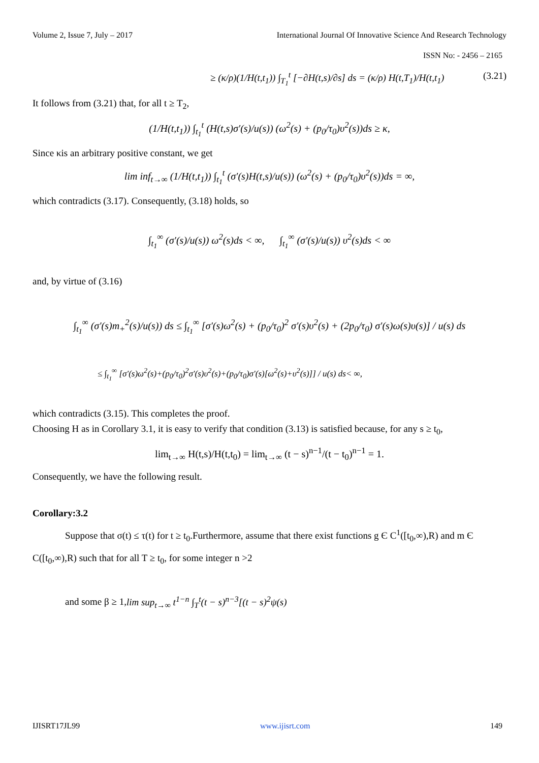Volume 2, Issue 7, July – 2017 International Journal Of Innovative Science And Research Technology
ISSN No: - 2456 – 2165
≥ (κ/ρ)(1/H(t,t<sub>1</sub>)) ∫<sub>T<sub>1</sub></sub><sup>t</sup> [−∂H(t,s)/∂s] ds = (κ/ρ) H(t,T<sub>1</sub>)/H(t,t<sub>1</sub>) (3.21)
It follows from (3.21) that, for all t ≥ T<sub>2</sub>,
(1/H(t,t<sub>1</sub>)) ∫<sub>t<sub>1</sub></sub><sup>t</sup> (H(t,s)σ′(s)/u(s)) (ω<sup>2</sup>(s) + (p<sub>0</sub>/τ<sub>0</sub>)υ<sup>2</sup>(s))ds ≥ κ,
Since κis an arbitrary positive constant, we get
lim inf<sub>t→∞</sub> (1/H(t,t<sub>1</sub>)) ∫<sub>t<sub>1</sub></sub><sup>t</sup> (σ′(s)H(t,s)/u(s)) (ω<sup>2</sup>(s) + (p<sub>0</sub>/τ<sub>0</sub>)υ<sup>2</sup>(s))ds = ∞,
which contradicts (3.17). Consequently, (3.18) holds, so
∫<sub>t<sub>1</sub></sub><sup>∞</sup> (σ′(s)/u(s)) ω<sup>2</sup>(s)ds < ∞, ∫<sub>t<sub>1</sub></sub><sup>∞</sup> (σ′(s)/u(s)) υ<sup>2</sup>(s)ds < ∞
and, by virtue of (3.16)
∫<sub>t<sub>1</sub></sub><sup>∞</sup> (σ′(s)m<sub>+</sub><sup>2</sup>(s)/u(s)) ds ≤ ∫<sub>t<sub>1</sub></sub><sup>∞</sup> [σ′(s)ω<sup>2</sup>(s) + (p<sub>0</sub>/τ<sub>0</sub>)<sup>2</sup> σ′(s)υ<sup>2</sup>(s) + (2p<sub>0</sub>/τ<sub>0</sub>) σ′(s)ω(s)υ(s)] / u(s) ds
≤ ∫<sub>t<sub>1</sub></sub><sup>∞</sup> [σ′(s)ω<sup>2</sup>(s)+(p<sub>0</sub>/τ<sub>0</sub>)<sup>2</sup>σ′(s)υ<sup>2</sup>(s)+(p<sub>0</sub>/τ<sub>0</sub>)σ′(s)[ω<sup>2</sup>(s)+υ<sup>2</sup>(s)]] / u(s) ds< ∞,
which contradicts (3.15). This completes the proof.
Choosing H as in Corollary 3.1, it is easy to verify that condition (3.13) is satisfied because, for any s ≥ t<sub>0</sub>,
lim<sub>t→∞</sub> H(t,s)/H(t,t<sub>0</sub>) = lim<sub>t→∞</sub> (t − s)<sup>n−1</sup>/(t − t<sub>0</sub>)<sup>n−1</sup> = 1.
Consequently, we have the following result.
Corollary:3.2
Suppose that σ(t) ≤ τ(t) for t ≥ t<sub>0</sub>.Furthermore, assume that there exist functions g Є C<sup>1</sup>([t<sub>0</sub>,∞),R) and m Є C([t<sub>0</sub>,∞),R) such that for all T ≥ t<sub>0</sub>, for some integer n >2
and some β ≥ 1,lim sup<sub>t→∞</sub> t<sup>1−n</sup> ∫<sub>T</sub><sup>t</sup>(t − s)<sup>n−3</sup>[(t − s)<sup>2</sup>ψ(s)
IJISRT17JL99 www.ijisrt.com 149